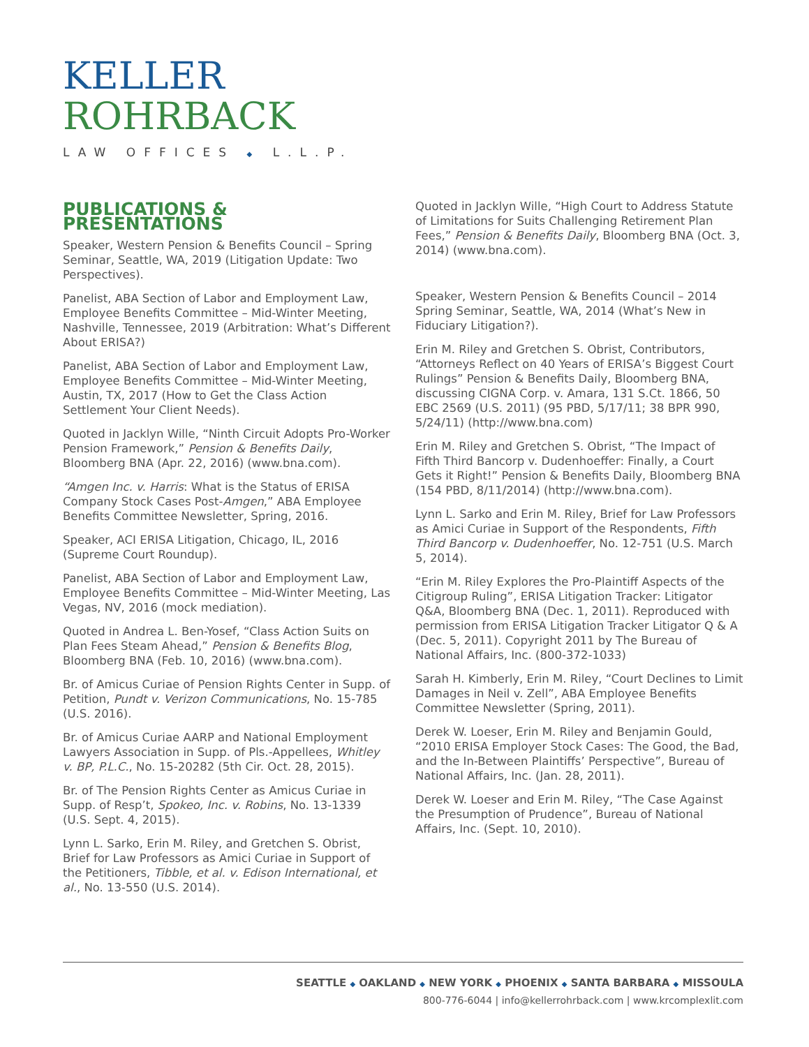KELLER
ROHRBACK
LAW OFFICES ◆ L.L.P.
PUBLICATIONS & PRESENTATIONS
Speaker, Western Pension & Benefits Council – Spring Seminar, Seattle, WA, 2019 (Litigation Update: Two Perspectives).
Panelist, ABA Section of Labor and Employment Law, Employee Benefits Committee – Mid-Winter Meeting, Nashville, Tennessee, 2019 (Arbitration: What’s Different About ERISA?)
Panelist, ABA Section of Labor and Employment Law, Employee Benefits Committee – Mid-Winter Meeting, Austin, TX, 2017 (How to Get the Class Action Settlement Your Client Needs).
Quoted in Jacklyn Wille, “Ninth Circuit Adopts Pro-Worker Pension Framework,” Pension & Benefits Daily, Bloomberg BNA (Apr. 22, 2016) (www.bna.com).
“Amgen Inc. v. Harris: What is the Status of ERISA Company Stock Cases Post-Amgen,” ABA Employee Benefits Committee Newsletter, Spring, 2016.
Speaker, ACI ERISA Litigation, Chicago, IL, 2016 (Supreme Court Roundup).
Panelist, ABA Section of Labor and Employment Law, Employee Benefits Committee – Mid-Winter Meeting, Las Vegas, NV, 2016 (mock mediation).
Quoted in Andrea L. Ben-Yosef, “Class Action Suits on Plan Fees Steam Ahead,” Pension & Benefits Blog, Bloomberg BNA (Feb. 10, 2016) (www.bna.com).
Br. of Amicus Curiae of Pension Rights Center in Supp. of Petition, Pundt v. Verizon Communications, No. 15-785 (U.S. 2016).
Br. of Amicus Curiae AARP and National Employment Lawyers Association in Supp. of Pls.-Appellees, Whitley v. BP, P.L.C., No. 15-20282 (5th Cir. Oct. 28, 2015).
Br. of The Pension Rights Center as Amicus Curiae in Supp. of Resp’t, Spokeo, Inc. v. Robins, No. 13-1339 (U.S. Sept. 4, 2015).
Lynn L. Sarko, Erin M. Riley, and Gretchen S. Obrist, Brief for Law Professors as Amici Curiae in Support of the Petitioners, Tibble, et al. v. Edison International, et al., No. 13-550 (U.S. 2014).
Quoted in Jacklyn Wille, “High Court to Address Statute of Limitations for Suits Challenging Retirement Plan Fees,” Pension & Benefits Daily, Bloomberg BNA (Oct. 3, 2014) (www.bna.com).
Speaker, Western Pension & Benefits Council – 2014 Spring Seminar, Seattle, WA, 2014 (What’s New in Fiduciary Litigation?).
Erin M. Riley and Gretchen S. Obrist, Contributors, “Attorneys Reflect on 40 Years of ERISA’s Biggest Court Rulings” Pension & Benefits Daily, Bloomberg BNA, discussing CIGNA Corp. v. Amara, 131 S.Ct. 1866, 50 EBC 2569 (U.S. 2011) (95 PBD, 5/17/11; 38 BPR 990, 5/24/11) (http://www.bna.com)
Erin M. Riley and Gretchen S. Obrist, “The Impact of Fifth Third Bancorp v. Dudenhoeffer: Finally, a Court Gets it Right!” Pension & Benefits Daily, Bloomberg BNA (154 PBD, 8/11/2014) (http://www.bna.com).
Lynn L. Sarko and Erin M. Riley, Brief for Law Professors as Amici Curiae in Support of the Respondents, Fifth Third Bancorp v. Dudenhoeffer, No. 12-751 (U.S. March 5, 2014).
“Erin M. Riley Explores the Pro-Plaintiff Aspects of the Citigroup Ruling”, ERISA Litigation Tracker: Litigator Q&A, Bloomberg BNA (Dec. 1, 2011). Reproduced with permission from ERISA Litigation Tracker Litigator Q & A (Dec. 5, 2011). Copyright 2011 by The Bureau of National Affairs, Inc. (800-372-1033)
Sarah H. Kimberly, Erin M. Riley, “Court Declines to Limit Damages in Neil v. Zell”, ABA Employee Benefits Committee Newsletter (Spring, 2011).
Derek W. Loeser, Erin M. Riley and Benjamin Gould, “2010 ERISA Employer Stock Cases: The Good, the Bad, and the In-Between Plaintiffs’ Perspective”, Bureau of National Affairs, Inc. (Jan. 28, 2011).
Derek W. Loeser and Erin M. Riley, “The Case Against the Presumption of Prudence”, Bureau of National Affairs, Inc. (Sept. 10, 2010).
SEATTLE ◆ OAKLAND ◆ NEW YORK ◆ PHOENIX ◆ SANTA BARBARA ◆ MISSOULA
800-776-6044 | info@kellerrohrback.com | www.krcomplexlit.com